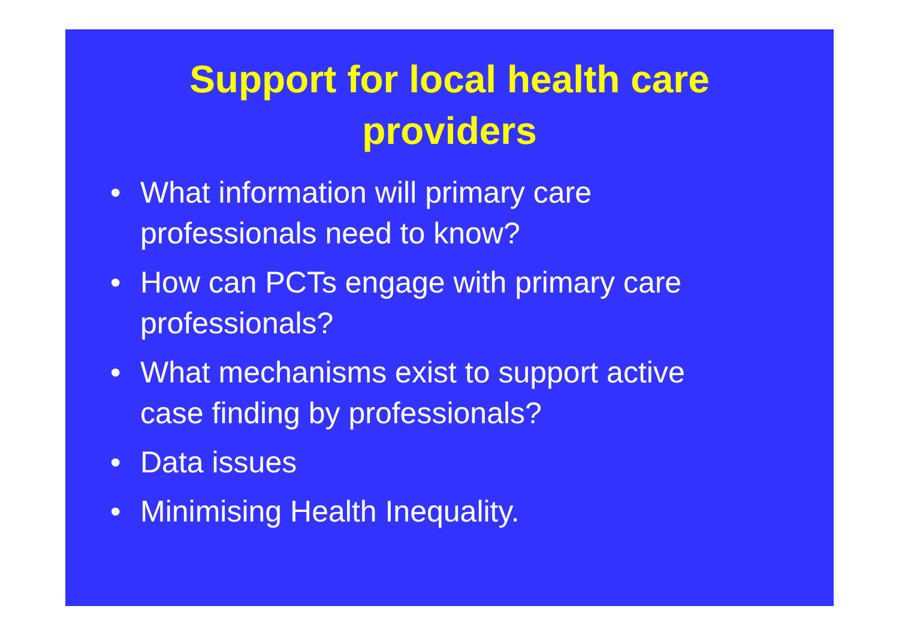Support for local health care
providers
• What information will primary care
professionals need to know?
• How can PCTs engage with primary care
professionals?
• What mechanisms exist to support active
case finding by professionals?
• Data issues
• Minimising Health Inequality.